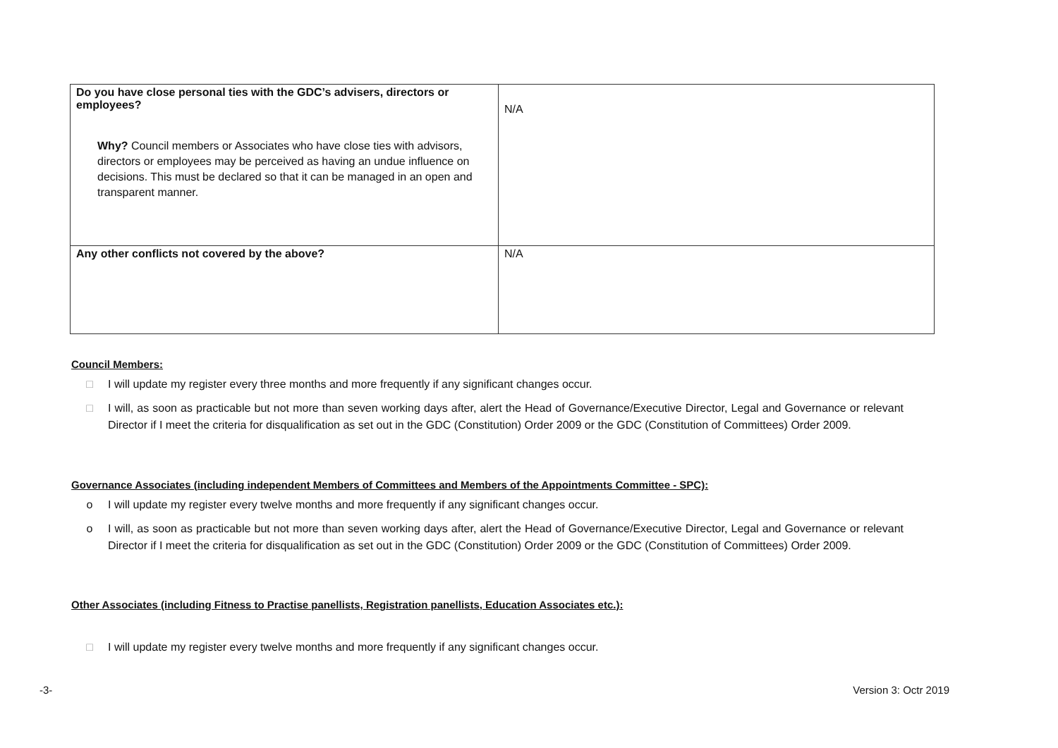| Do you have close personal ties with the GDC’s advisers, directors or employees? Why? Council members or Associates who have close ties with advisors, directors or employees may be perceived as having an undue influence on decisions. This must be declared so that it can be managed in an open and transparent manner. | N/A |
| Any other conflicts not covered by the above? | N/A |
Council Members:
□ I will update my register every three months and more frequently if any significant changes occur.
□ I will, as soon as practicable but not more than seven working days after, alert the Head of Governance/Executive Director, Legal and Governance or relevant Director if I meet the criteria for disqualification as set out in the GDC (Constitution) Order 2009 or the GDC (Constitution of Committees) Order 2009.
Governance Associates (including independent Members of Committees and Members of the Appointments Committee - SPC):
o I will update my register every twelve months and more frequently if any significant changes occur.
o I will, as soon as practicable but not more than seven working days after, alert the Head of Governance/Executive Director, Legal and Governance or relevant Director if I meet the criteria for disqualification as set out in the GDC (Constitution) Order 2009 or the GDC (Constitution of Committees) Order 2009.
Other Associates (including Fitness to Practise panellists, Registration panellists, Education Associates etc.):
□ I will update my register every twelve months and more frequently if any significant changes occur.
-3- Version 3: Octr 2019